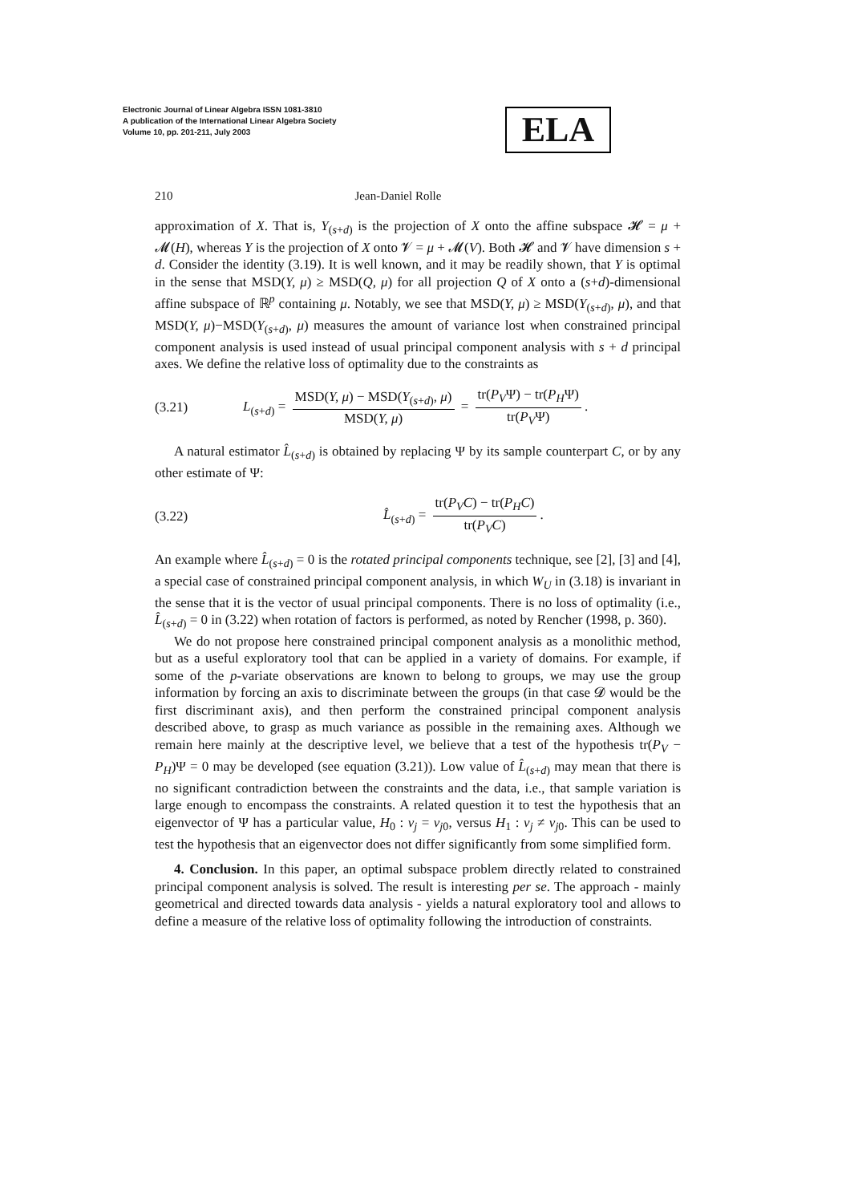Electronic Journal of Linear Algebra ISSN 1081-3810
A publication of the International Linear Algebra Society
Volume 10, pp. 201-211, July 2003
ELA
210 Jean-Daniel Rolle
approximation of X. That is, Y<sub>(s+d)</sub> is the projection of X onto the affine subspace 𝓗 = μ + 𝓜(H), whereas Y is the projection of X onto 𝓥 = μ + 𝓜(V). Both 𝓗 and 𝓥 have dimension s + d. Consider the identity (3.19). It is well known, and it may be readily shown, that Y is optimal in the sense that MSD(Y, μ) ≥ MSD(Q, μ) for all projection Q of X onto a (s+d)-dimensional affine subspace of ℝ<sup>p</sup> containing μ. Notably, we see that MSD(Y, μ) ≥ MSD(Y<sub>(s+d)</sub>, μ), and that MSD(Y, μ)−MSD(Y<sub>(s+d)</sub>, μ) measures the amount of variance lost when constrained principal component analysis is used instead of usual principal component analysis with s + d principal axes. We define the relative loss of optimality due to the constraints as
(3.21) L<sub>(s+d)</sub> = MSD(Y, μ) − MSD(Y<sub>(s+d)</sub>, μ) MSD(Y, μ) = tr(P<sub>V</sub>Ψ) − tr(P<sub>H</sub>Ψ) tr(P<sub>V</sub>Ψ).
A natural estimator L̂<sub>(s+d)</sub> is obtained by replacing Ψ by its sample counterpart C, or by any other estimate of Ψ:
(3.22) L̂<sub>(s+d)</sub> = tr(P<sub>V</sub>C) − tr(P<sub>H</sub>C) tr(P<sub>V</sub>C).
An example where L̂<sub>(s+d)</sub> = 0 is the rotated principal components technique, see [2], [3] and [4], a special case of constrained principal component analysis, in which W<sub>U</sub> in (3.18) is invariant in the sense that it is the vector of usual principal components. There is no loss of optimality (i.e., L̂<sub>(s+d)</sub> = 0 in (3.22) when rotation of factors is performed, as noted by Rencher (1998, p. 360).
We do not propose here constrained principal component analysis as a monolithic method, but as a useful exploratory tool that can be applied in a variety of domains. For example, if some of the p-variate observations are known to belong to groups, we may use the group information by forcing an axis to discriminate between the groups (in that case 𝓓 would be the first discriminant axis), and then perform the constrained principal component analysis described above, to grasp as much variance as possible in the remaining axes. Although we remain here mainly at the descriptive level, we believe that a test of the hypothesis tr(P<sub>V</sub> − P<sub>H</sub>)Ψ = 0 may be developed (see equation (3.21)). Low value of L̂<sub>(s+d)</sub> may mean that there is no significant contradiction between the constraints and the data, i.e., that sample variation is large enough to encompass the constraints. A related question it to test the hypothesis that an eigenvector of Ψ has a particular value, H<sub>0</sub> : v<sub>j</sub> = v<sub>j0</sub>, versus H<sub>1</sub> : v<sub>j</sub> ≠ v<sub>j0</sub>. This can be used to test the hypothesis that an eigenvector does not differ significantly from some simplified form.
4. Conclusion. In this paper, an optimal subspace problem directly related to constrained principal component analysis is solved. The result is interesting per se. The approach - mainly geometrical and directed towards data analysis - yields a natural exploratory tool and allows to define a measure of the relative loss of optimality following the introduction of constraints.